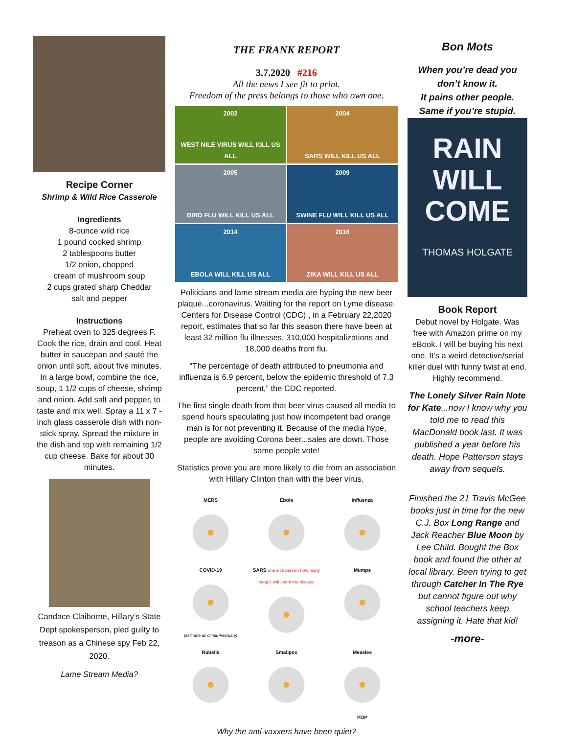Recipe Corner
Shrimp & Wild Rice Casserole
Ingredients
8-ounce wild rice
1 pound cooked shrimp
2 tablespoons butter
1/2 onion, chopped
cream of mushroom soup
2 cups grated sharp Cheddar
salt and pepper
Instructions
Preheat oven to 325 degrees F. Cook the rice, drain and cool. Heat butter in saucepan and sauté the onion until soft, about five minutes. In a large bowl, combine the rice, soup, 1 1/2 cups of cheese, shrimp and onion. Add salt and pepper, to taste and mix well. Spray a 11 x 7 -inch glass casserole dish with non-stick spray. Spread the mixture in the dish and top with remaining 1/2 cup cheese. Bake for about 30 minutes.
Candace Claiborne, Hillary’s State Dept spokesperson, pled guilty to treason as a Chinese spy Feb 22, 2020.
Lame Stream Media?
THE FRANK REPORT
3.7.2020 #216
All the news I see fit to print.
Freedom of the press belongs to those who own one.
2002
WEST NILE VIRUS WILL KILL US ALL
2004
SARS WILL KILL US ALL
2005
BIRD FLU WILL KILL US ALL
2009
SWINE FLU WILL KILL US ALL
2014
EBOLA WILL KILL US ALL
2016
ZIKA WILL KILL US ALL
Politicians and lame stream media are hyping the new beer plaque...coronavirus. Waiting for the report on Lyme disease. Centers for Disease Control (CDC) , in a February 22,2020 report, estimates that so far this season there have been at least 32 million flu illnesses, 310,000 hospitalizations and 18,000 deaths from flu.
“The percentage of death attributed to pneumonia and influenza is 6.9 percent, below the epidemic threshold of 7.3 percent,” the CDC reported.
The first single death from that beer virus caused all media to spend hours speculating just how incompetent bad orange man is for not preventing it. Because of the media hype, people are avoiding Corona beer...sales are down. Those same people vote!
Statistics prove you are more likely to die from an association with Hillary Clinton than with the beer virus.
MERS
Ebola
Influenza
COVID-19
(estimate as of mid-February) SARS one sick person how many people will catch the disease
Mumps
Rubella
Smallpox
Measles
POP
Why the anti-vaxxers have been quiet?
Bon Mots
When you’re dead you don’t know it.
It pains other people.
Same if you’re stupid.
RAIN
WILL
COME
THOMAS HOLGATE
Book Report
Debut novel by Holgate. Was free with Amazon prime on my eBook. I will be buying his next one. It’s a weird detective/serial killer duel with funny twist at end. Highly recommend.
The Lonely Silver Rain Note for Kate...now I know why you told me to read this MacDonald book last. It was published a year before his death. Hope Patterson stays away from sequels.
Finished the 21 Travis McGee books just in time for the new C.J. Box Long Range and Jack Reacher Blue Moon by Lee Child. Bought the Box book and found the other at local library. Been trying to get through Catcher In The Rye but cannot figure out why school teachers keep assigning it. Hate that kid!
-more-